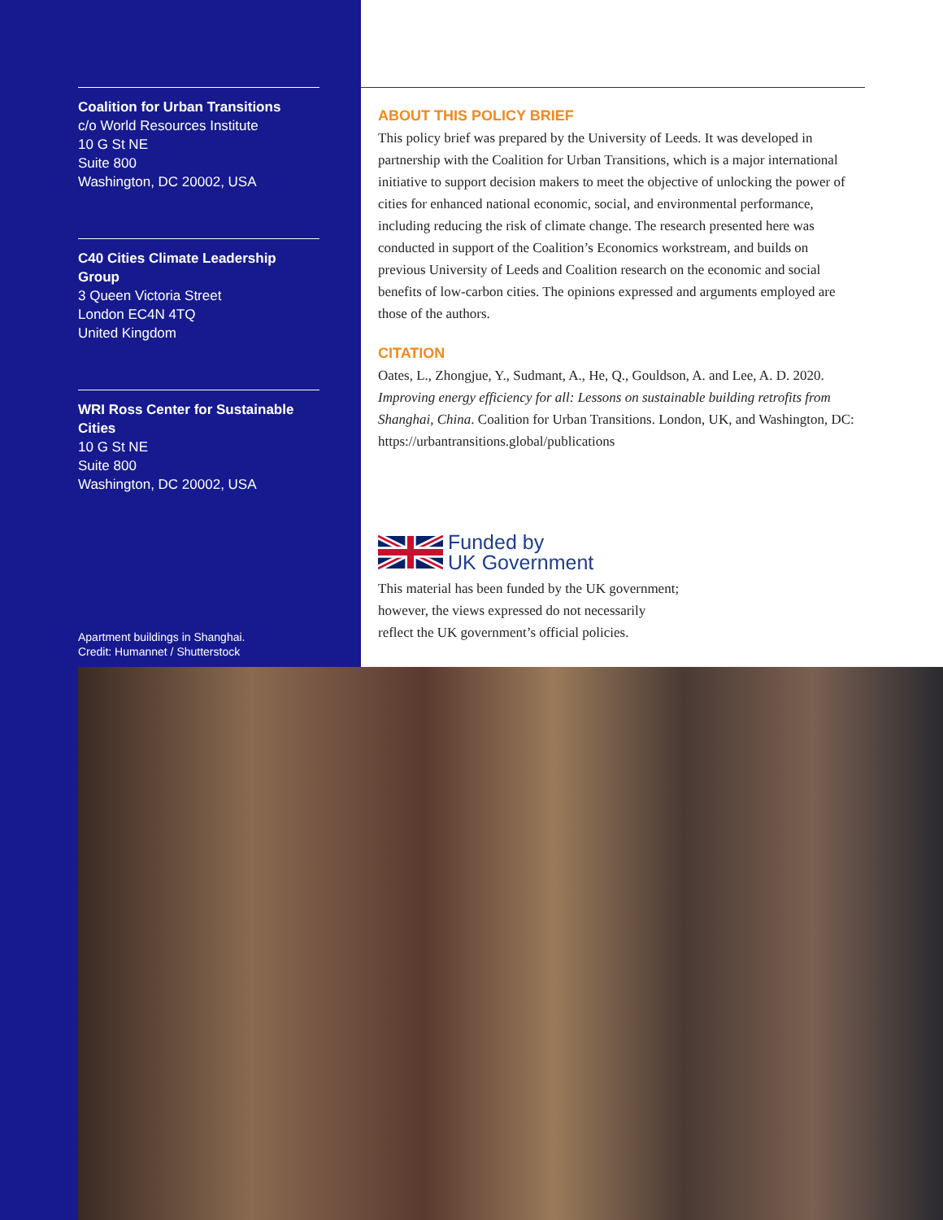Coalition for Urban Transitions
c/o World Resources Institute
10 G St NE
Suite 800
Washington, DC 20002, USA
C40 Cities Climate Leadership Group
3 Queen Victoria Street
London EC4N 4TQ
United Kingdom
WRI Ross Center for Sustainable Cities
10 G St NE
Suite 800
Washington, DC 20002, USA
Apartment buildings in Shanghai.
Credit: Humannet / Shutterstock
ABOUT THIS POLICY BRIEF
This policy brief was prepared by the University of Leeds. It was developed in partnership with the Coalition for Urban Transitions, which is a major international initiative to support decision makers to meet the objective of unlocking the power of cities for enhanced national economic, social, and environmental performance, including reducing the risk of climate change. The research presented here was conducted in support of the Coalition’s Economics workstream, and builds on previous University of Leeds and Coalition research on the economic and social benefits of low-carbon cities. The opinions expressed and arguments employed are those of the authors.
CITATION
Oates, L., Zhongjue, Y., Sudmant, A., He, Q., Gouldson, A. and Lee, A. D. 2020. Improving energy efficiency for all: Lessons on sustainable building retrofits from Shanghai, China. Coalition for Urban Transitions. London, UK, and Washington, DC: https://urbantransitions.global/publications
Funded by
UK Government
This material has been funded by the UK government;
however, the views expressed do not necessarily
reflect the UK government’s official policies.